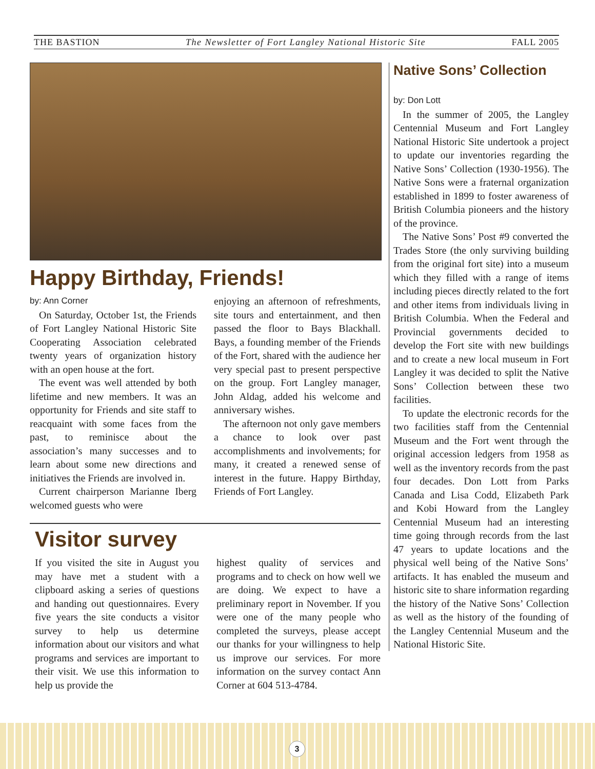THE BASTION The Newsletter of Fort Langley National Historic Site FALL 2005
Happy Birthday, Friends!
by: Ann Corner
On Saturday, October 1st, the Friends of Fort Langley National Historic Site Cooperating Association celebrated twenty years of organization history with an open house at the fort.
The event was well attended by both lifetime and new members. It was an opportunity for Friends and site staff to reacquaint with some faces from the past, to reminisce about the association’s many successes and to learn about some new directions and initiatives the Friends are involved in.
Current chairperson Marianne Iberg welcomed guests who were
enjoying an afternoon of refreshments, site tours and entertainment, and then passed the floor to Bays Blackhall. Bays, a founding member of the Friends of the Fort, shared with the audience her very special past to present perspective on the group. Fort Langley manager, John Aldag, added his welcome and anniversary wishes.
The afternoon not only gave members a chance to look over past accomplishments and involvements; for many, it created a renewed sense of interest in the future. Happy Birthday, Friends of Fort Langley.
Visitor survey
If you visited the site in August you may have met a student with a clipboard asking a series of questions and handing out questionnaires. Every five years the site conducts a visitor survey to help us determine information about our visitors and what programs and services are important to their visit. We use this information to help us provide the
highest quality of services and programs and to check on how well we are doing. We expect to have a preliminary report in November. If you were one of the many people who completed the surveys, please accept our thanks for your willingness to help us improve our services. For more information on the survey contact Ann Corner at 604 513-4784.
Native Sons’ Collection
by: Don Lott
In the summer of 2005, the Langley Centennial Museum and Fort Langley National Historic Site undertook a project to update our inventories regarding the Native Sons’ Collection (1930-1956). The Native Sons were a fraternal organization established in 1899 to foster awareness of British Columbia pioneers and the history of the province.
The Native Sons’ Post #9 converted the Trades Store (the only surviving building from the original fort site) into a museum which they filled with a range of items including pieces directly related to the fort and other items from individuals living in British Columbia. When the Federal and Provincial governments decided to develop the Fort site with new buildings and to create a new local museum in Fort Langley it was decided to split the Native Sons’ Collection between these two facilities.
To update the electronic records for the two facilities staff from the Centennial Museum and the Fort went through the original accession ledgers from 1958 as well as the inventory records from the past four decades. Don Lott from Parks Canada and Lisa Codd, Elizabeth Park and Kobi Howard from the Langley Centennial Museum had an interesting time going through records from the last 47 years to update locations and the physical well being of the Native Sons’ artifacts. It has enabled the museum and historic site to share information regarding the history of the Native Sons’ Collection as well as the history of the founding of the Langley Centennial Museum and the National Historic Site.
3